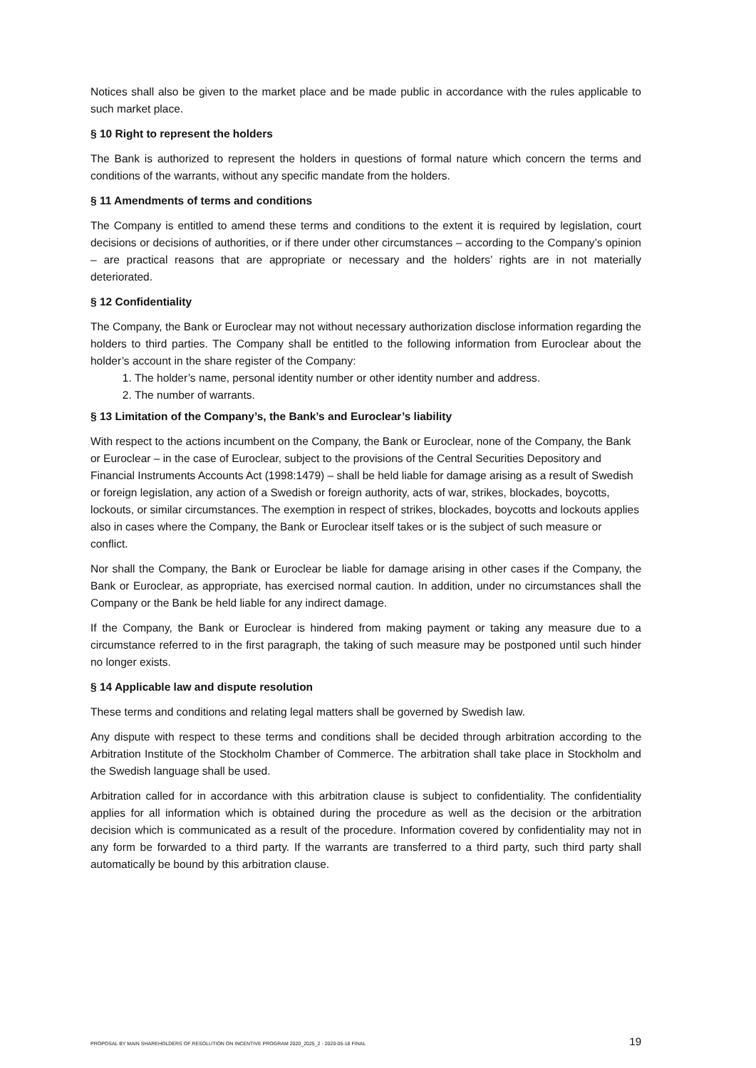Notices shall also be given to the market place and be made public in accordance with the rules applicable to such market place.
§ 10 Right to represent the holders
The Bank is authorized to represent the holders in questions of formal nature which concern the terms and conditions of the warrants, without any specific mandate from the holders.
§ 11 Amendments of terms and conditions
The Company is entitled to amend these terms and conditions to the extent it is required by legislation, court decisions or decisions of authorities, or if there under other circumstances – according to the Company’s opinion – are practical reasons that are appropriate or necessary and the holders’ rights are in not materially deteriorated.
§ 12 Confidentiality
The Company, the Bank or Euroclear may not without necessary authorization disclose information regarding the holders to third parties. The Company shall be entitled to the following information from Euroclear about the holder’s account in the share register of the Company:
1. The holder’s name, personal identity number or other identity number and address.
2. The number of warrants.
§ 13 Limitation of the Company’s, the Bank’s and Euroclear’s liability
With respect to the actions incumbent on the Company, the Bank or Euroclear, none of the Company, the Bank or Euroclear – in the case of Euroclear, subject to the provisions of the Central Securities Depository and Financial Instruments Accounts Act (1998:1479) – shall be held liable for damage arising as a result of Swedish or foreign legislation, any action of a Swedish or foreign authority, acts of war, strikes, blockades, boycotts, lockouts, or similar circumstances. The exemption in respect of strikes, blockades, boycotts and lockouts applies also in cases where the Company, the Bank or Euroclear itself takes or is the subject of such measure or conflict.
Nor shall the Company, the Bank or Euroclear be liable for damage arising in other cases if the Company, the Bank or Euroclear, as appropriate, has exercised normal caution. In addition, under no circumstances shall the Company or the Bank be held liable for any indirect damage.
If the Company, the Bank or Euroclear is hindered from making payment or taking any measure due to a circumstance referred to in the first paragraph, the taking of such measure may be postponed until such hinder no longer exists.
§ 14 Applicable law and dispute resolution
These terms and conditions and relating legal matters shall be governed by Swedish law.
Any dispute with respect to these terms and conditions shall be decided through arbitration according to the Arbitration Institute of the Stockholm Chamber of Commerce. The arbitration shall take place in Stockholm and the Swedish language shall be used.
Arbitration called for in accordance with this arbitration clause is subject to confidentiality. The confidentiality applies for all information which is obtained during the procedure as well as the decision or the arbitration decision which is communicated as a result of the procedure. Information covered by confidentiality may not in any form be forwarded to a third party. If the warrants are transferred to a third party, such third party shall automatically be bound by this arbitration clause.
PROPOSAL BY MAIN SHAREHOLDERS OF RESOLUTION ON INCENTIVE PROGRAM 2020_2025_2 - 2020-05-18 FINAL 19